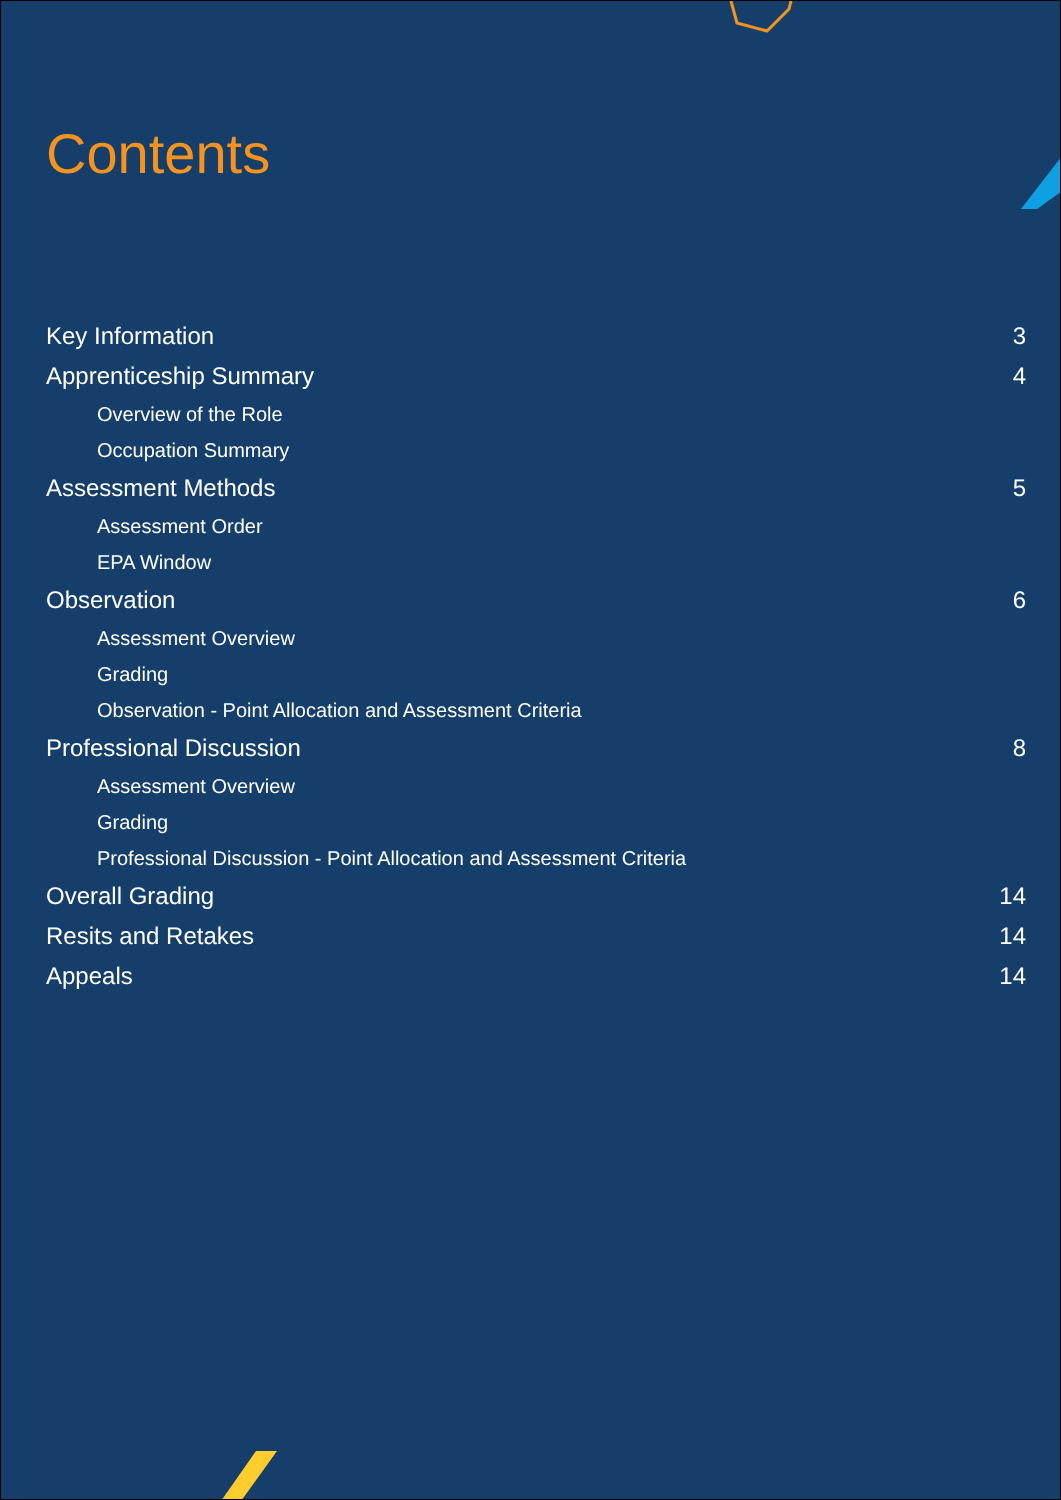Contents
Key Information 3
Apprenticeship Summary 4
Overview of the Role
Occupation Summary
Assessment Methods 5
Assessment Order
EPA Window
Observation 6
Assessment Overview
Grading
Observation - Point Allocation and Assessment Criteria
Professional Discussion 8
Assessment Overview
Grading
Professional Discussion - Point Allocation and Assessment Criteria
Overall Grading 14
Resits and Retakes 14
Appeals 14